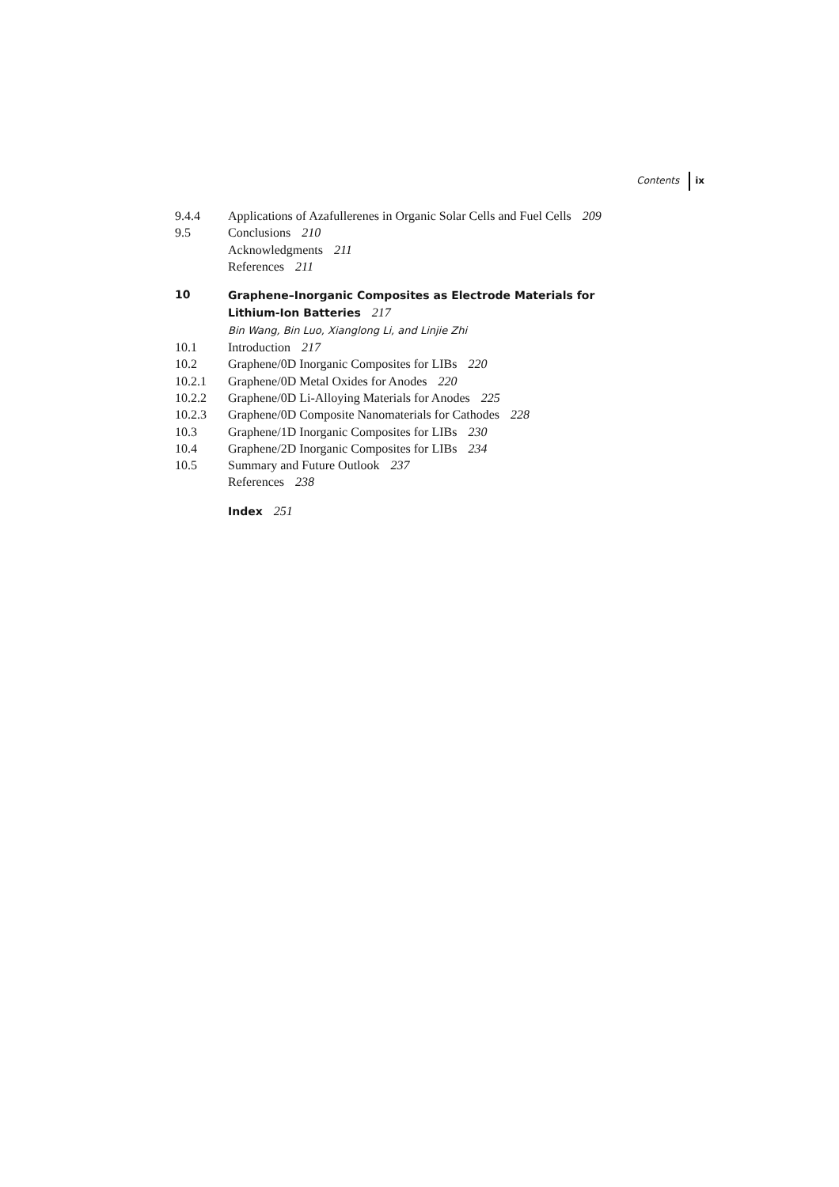Contents ix
9.4.4 Applications of Azafullerenes in Organic Solar Cells and Fuel Cells 209
9.5 Conclusions 210
Acknowledgments 211
References 211
10 Graphene–Inorganic Composites as Electrode Materials for
Lithium-Ion Batteries 217
Bin Wang, Bin Luo, Xianglong Li, and Linjie Zhi
10.1 Introduction 217
10.2 Graphene/0D Inorganic Composites for LIBs 220
10.2.1 Graphene/0D Metal Oxides for Anodes 220
10.2.2 Graphene/0D Li-Alloying Materials for Anodes 225
10.2.3 Graphene/0D Composite Nanomaterials for Cathodes 228
10.3 Graphene/1D Inorganic Composites for LIBs 230
10.4 Graphene/2D Inorganic Composites for LIBs 234
10.5 Summary and Future Outlook 237
References 238
Index 251